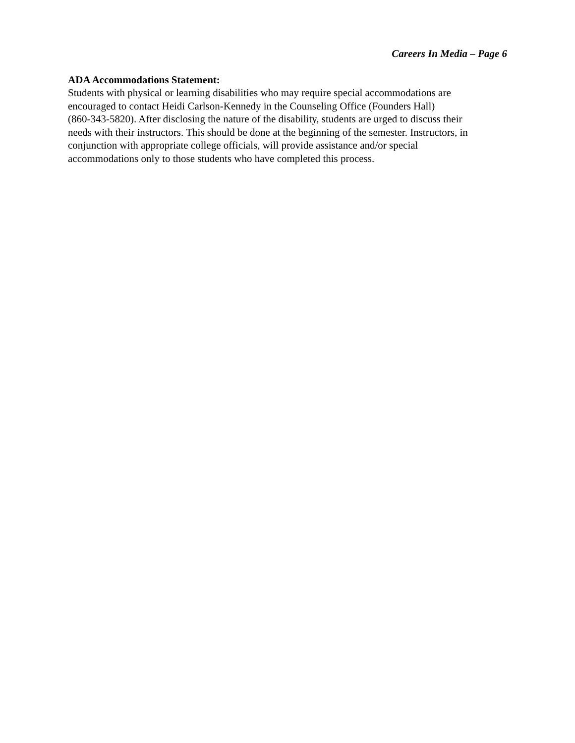Careers In Media – Page 6
ADA Accommodations Statement:
Students with physical or learning disabilities who may require special accommodations are encouraged to contact Heidi Carlson-Kennedy in the Counseling Office (Founders Hall) (860-343-5820). After disclosing the nature of the disability, students are urged to discuss their needs with their instructors. This should be done at the beginning of the semester. Instructors, in conjunction with appropriate college officials, will provide assistance and/or special accommodations only to those students who have completed this process.